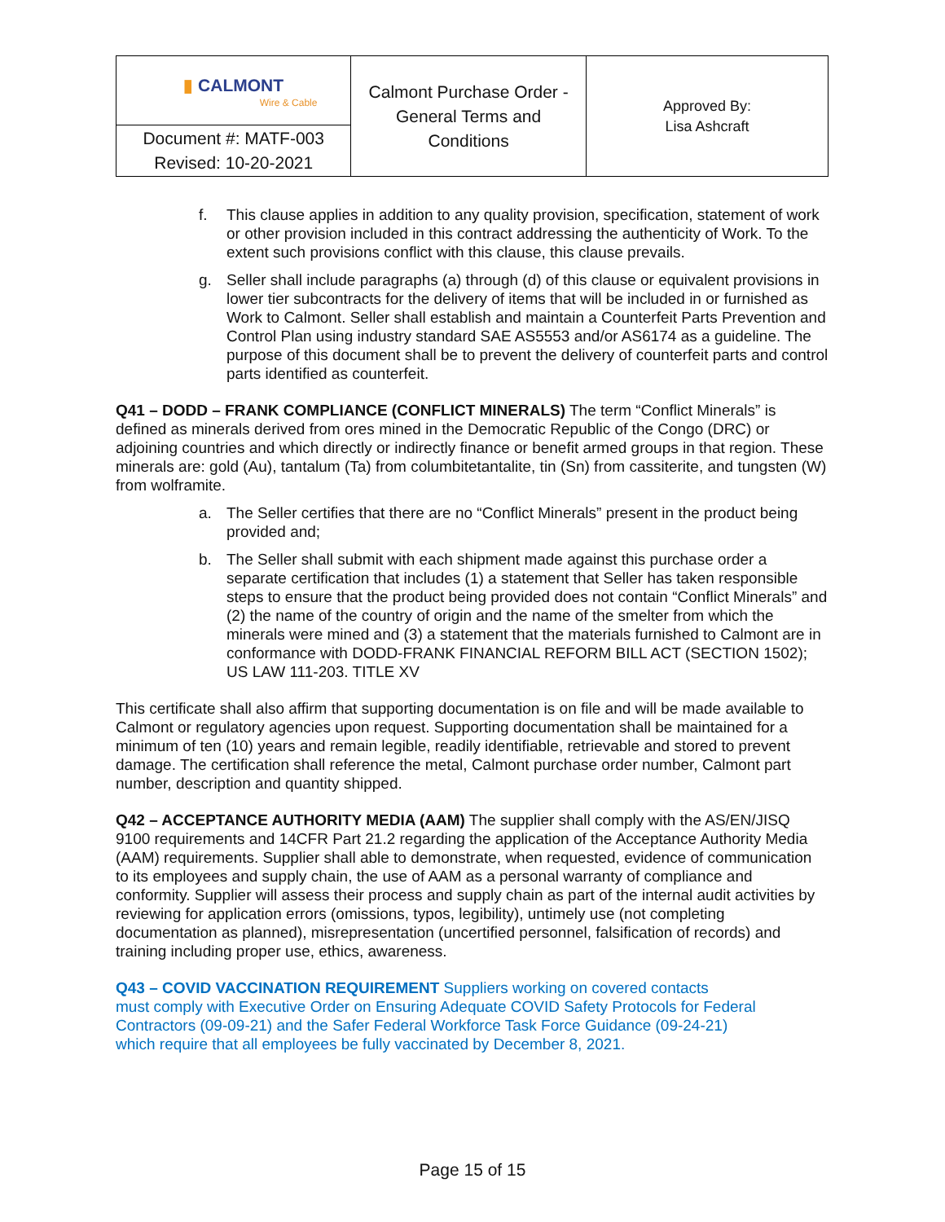| ▮ CALMONT Wire & Cable | Calmont Purchase Order - General Terms and Conditions | Approved By: Lisa Ashcraft |
| Document #: MATF-003 Revised: 10-20-2021 | | |
f. This clause applies in addition to any quality provision, specification, statement of work or other provision included in this contract addressing the authenticity of Work. To the extent such provisions conflict with this clause, this clause prevails.
g. Seller shall include paragraphs (a) through (d) of this clause or equivalent provisions in lower tier subcontracts for the delivery of items that will be included in or furnished as Work to Calmont. Seller shall establish and maintain a Counterfeit Parts Prevention and Control Plan using industry standard SAE AS5553 and/or AS6174 as a guideline. The purpose of this document shall be to prevent the delivery of counterfeit parts and control parts identified as counterfeit.
Q41 – DODD – FRANK COMPLIANCE (CONFLICT MINERALS) The term “Conflict Minerals” is defined as minerals derived from ores mined in the Democratic Republic of the Congo (DRC) or adjoining countries and which directly or indirectly finance or benefit armed groups in that region. These minerals are: gold (Au), tantalum (Ta) from columbitetantalite, tin (Sn) from cassiterite, and tungsten (W) from wolframite.
a. The Seller certifies that there are no “Conflict Minerals” present in the product being provided and;
b. The Seller shall submit with each shipment made against this purchase order a separate certification that includes (1) a statement that Seller has taken responsible steps to ensure that the product being provided does not contain “Conflict Minerals” and (2) the name of the country of origin and the name of the smelter from which the minerals were mined and (3) a statement that the materials furnished to Calmont are in conformance with DODD-FRANK FINANCIAL REFORM BILL ACT (SECTION 1502); US LAW 111-203. TITLE XV
This certificate shall also affirm that supporting documentation is on file and will be made available to Calmont or regulatory agencies upon request. Supporting documentation shall be maintained for a minimum of ten (10) years and remain legible, readily identifiable, retrievable and stored to prevent damage. The certification shall reference the metal, Calmont purchase order number, Calmont part number, description and quantity shipped.
Q42 – ACCEPTANCE AUTHORITY MEDIA (AAM) The supplier shall comply with the AS/EN/JISQ 9100 requirements and 14CFR Part 21.2 regarding the application of the Acceptance Authority Media (AAM) requirements. Supplier shall able to demonstrate, when requested, evidence of communication to its employees and supply chain, the use of AAM as a personal warranty of compliance and conformity. Supplier will assess their process and supply chain as part of the internal audit activities by reviewing for application errors (omissions, typos, legibility), untimely use (not completing documentation as planned), misrepresentation (uncertified personnel, falsification of records) and training including proper use, ethics, awareness.
Q43 – COVID VACCINATION REQUIREMENT Suppliers working on covered contacts
must comply with Executive Order on Ensuring Adequate COVID Safety Protocols for Federal
Contractors (09-09-21) and the Safer Federal Workforce Task Force Guidance (09-24-21)
which require that all employees be fully vaccinated by December 8, 2021.
Page 15 of 15